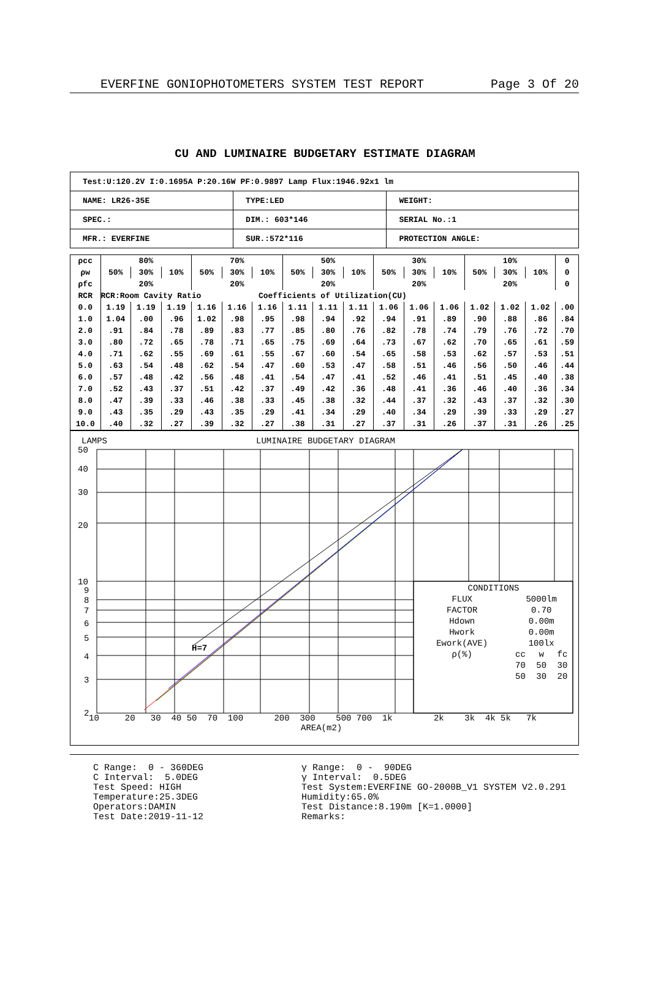EVERFINE GONIOPHOTOMETERS SYSTEM TEST REPORT Page 3 Of 20
CU AND LUMINAIRE BUDGETARY ESTIMATE DIAGRAM
| Test:U:120.2V I:0.1695A P:20.16W PF:0.9897 Lamp Flux:1946.92x1 lm | | |
| NAME: LR26-35E | TYPE:LED | WEIGHT: |
| SPEC.: | DIM.: 603*146 | SERIAL No.:1 |
| MFR.: EVERFINE | SUR.:572*116 | PROTECTION ANGLE: |
| ρcc | 80% | | | 70% | | | 50% | | | 30% | | | 10% | | | 0 |
| ρw | 50% | 30% | 10% | 50% | 30% | 10% | 50% | 30% | 10% | 50% | 30% | 10% | 50% | 30% | 10% | 0 |
| ρfc | 20% | | | 20% | | | 20% | | | 20% | | | 20% | | | 0 |
| RCR | RCR:Room Cavity Ratio Coefficients of Utilization(CU) | | | | | | | | | | | | | | | |
| 0.0 | 1.19 | 1.19 | 1.19 | 1.16 | 1.16 | 1.16 | 1.11 | 1.11 | 1.11 | 1.06 | 1.06 | 1.06 | 1.02 | 1.02 | 1.02 | .00 |
| 1.0 | 1.04 | .00 | .96 | 1.02 | .98 | .95 | .98 | .94 | .92 | .94 | .91 | .89 | .90 | .88 | .86 | .84 |
| 2.0 | .91 | .84 | .78 | .89 | .83 | .77 | .85 | .80 | .76 | .82 | .78 | .74 | .79 | .76 | .72 | .70 |
| 3.0 | .80 | .72 | .65 | .78 | .71 | .65 | .75 | .69 | .64 | .73 | .67 | .62 | .70 | .65 | .61 | .59 |
| 4.0 | .71 | .62 | .55 | .69 | .61 | .55 | .67 | .60 | .54 | .65 | .58 | .53 | .62 | .57 | .53 | .51 |
| 5.0 | .63 | .54 | .48 | .62 | .54 | .47 | .60 | .53 | .47 | .58 | .51 | .46 | .56 | .50 | .46 | .44 |
| 6.0 | .57 | .48 | .42 | .56 | .48 | .41 | .54 | .47 | .41 | .52 | .46 | .41 | .51 | .45 | .40 | .38 |
| 7.0 | .52 | .43 | .37 | .51 | .42 | .37 | .49 | .42 | .36 | .48 | .41 | .36 | .46 | .40 | .36 | .34 |
| 8.0 | .47 | .39 | .33 | .46 | .38 | .33 | .45 | .38 | .32 | .44 | .37 | .32 | .43 | .37 | .32 | .30 |
| 9.0 | .43 | .35 | .29 | .43 | .35 | .29 | .41 | .34 | .29 | .40 | .34 | .29 | .39 | .33 | .29 | .27 |
| 10.0 | .40 | .32 | .27 | .39 | .32 | .27 | .38 | .31 | .27 | .37 | .31 | .26 | .37 | .31 | .26 | .25 |
LAMPS LUMINAIRE BUDGETARY DIAGRAM
50
40
30
20
10
9
8
7
6
5
4
3
2
10 20 30 40 50 70 100 200 300 500 700 1k 2k 3k 4k 5k 7k
AREA(m2)
H=7
| CONDITIONS | | | |
| FLUX | 5000lm | | |
| FACTOR | 0.70 | | |
| Hdown | 0.00m | | |
| Hwork | 0.00m | | |
| Ework(AVE) | 100lx | | |
| ρ(%) | cc | w | fc |
| | 70 | 50 | 30 |
| | 50 | 30 | 20 |
C Range: 0 - 360DEG C Interval: 5.0DEG Test Speed: HIGH Temperature:25.3DEG Operators:DAMIN Test Date:2019-11-12
γ Range: 0 - 90DEG γ Interval: 0.5DEG Test System:EVERFINE GO-2000B_V1 SYSTEM V2.0.291 Humidity:65.0% Test Distance:8.190m [K=1.0000] Remarks: